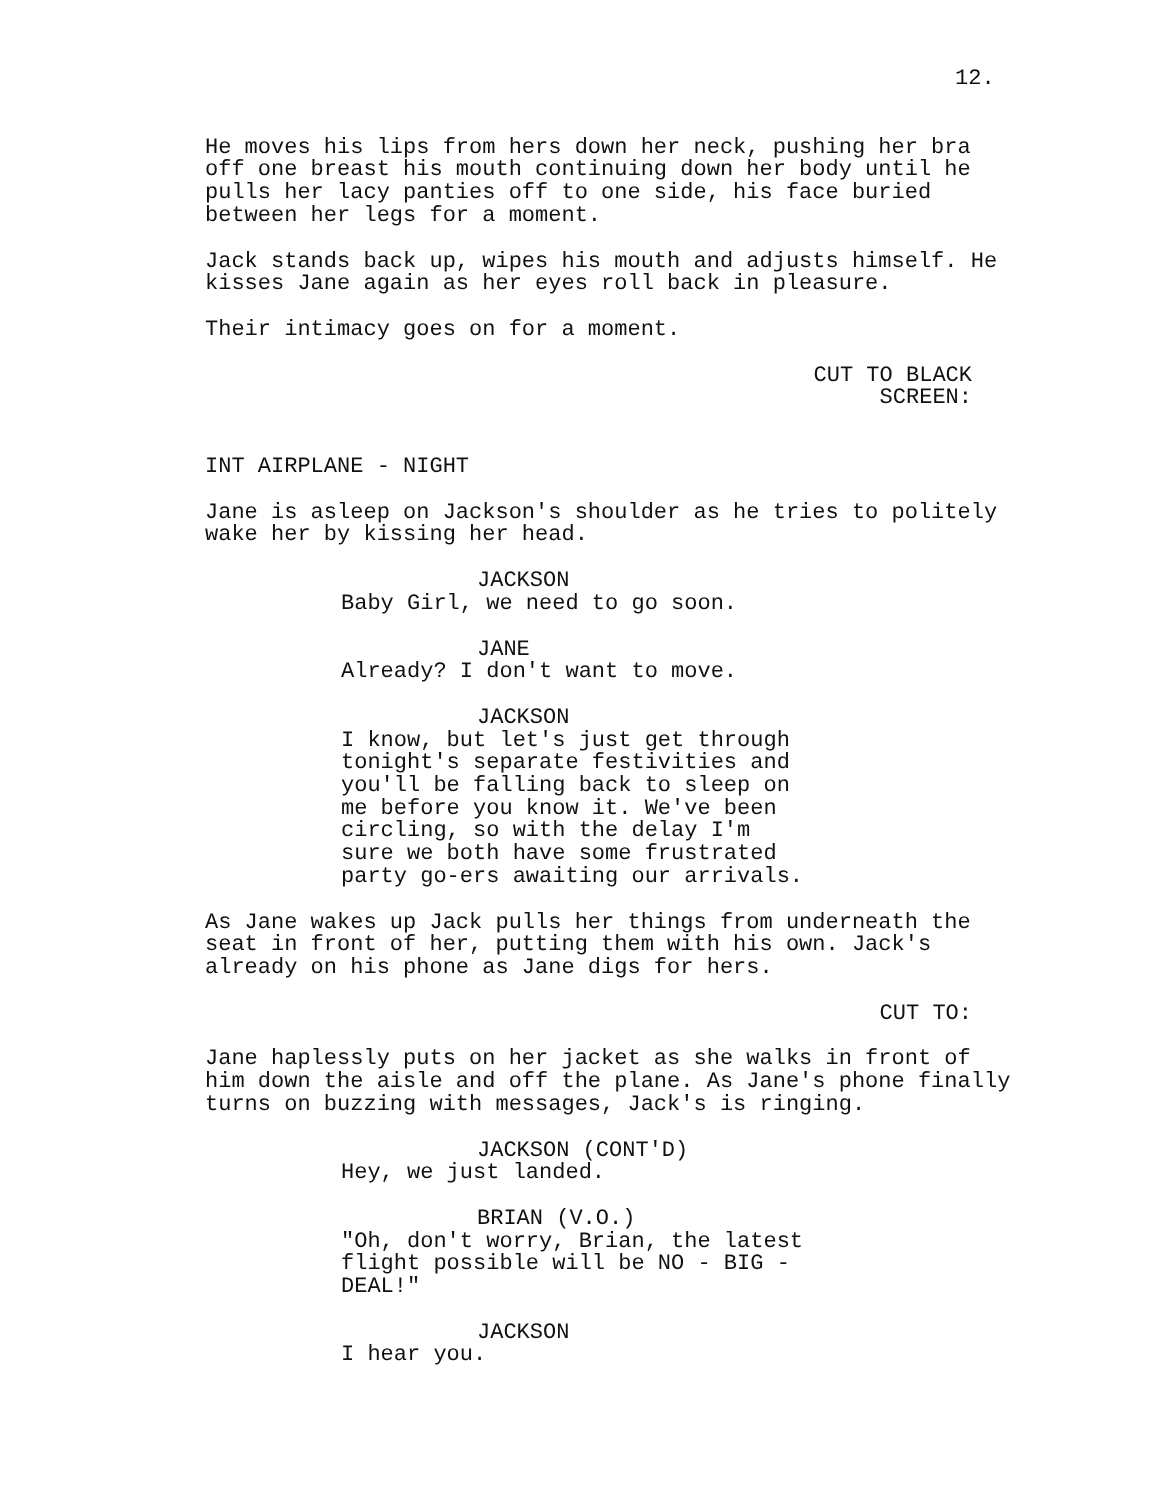12.
He moves his lips from hers down her neck, pushing her bra off one breast his mouth continuing down her body until he pulls her lacy panties off to one side, his face buried between her legs for a moment.
Jack stands back up, wipes his mouth and adjusts himself. He kisses Jane again as her eyes roll back in pleasure.
Their intimacy goes on for a moment.
CUT TO BLACK SCREEN:
INT AIRPLANE - NIGHT
Jane is asleep on Jackson's shoulder as he tries to politely wake her by kissing her head.
JACKSON
Baby Girl, we need to go soon.
JANE
Already? I don't want to move.
JACKSON
I know, but let's just get through tonight's separate festivities and you'll be falling back to sleep on me before you know it. We've been circling, so with the delay I'm sure we both have some frustrated party go-ers awaiting our arrivals.
As Jane wakes up Jack pulls her things from underneath the seat in front of her, putting them with his own. Jack's already on his phone as Jane digs for hers.
CUT TO:
Jane haplessly puts on her jacket as she walks in front of him down the aisle and off the plane. As Jane's phone finally turns on buzzing with messages, Jack's is ringing.
JACKSON (CONT'D)
Hey, we just landed.
BRIAN (V.O.)
"Oh, don't worry, Brian, the latest flight possible will be NO - BIG - DEAL!"
JACKSON
I hear you.